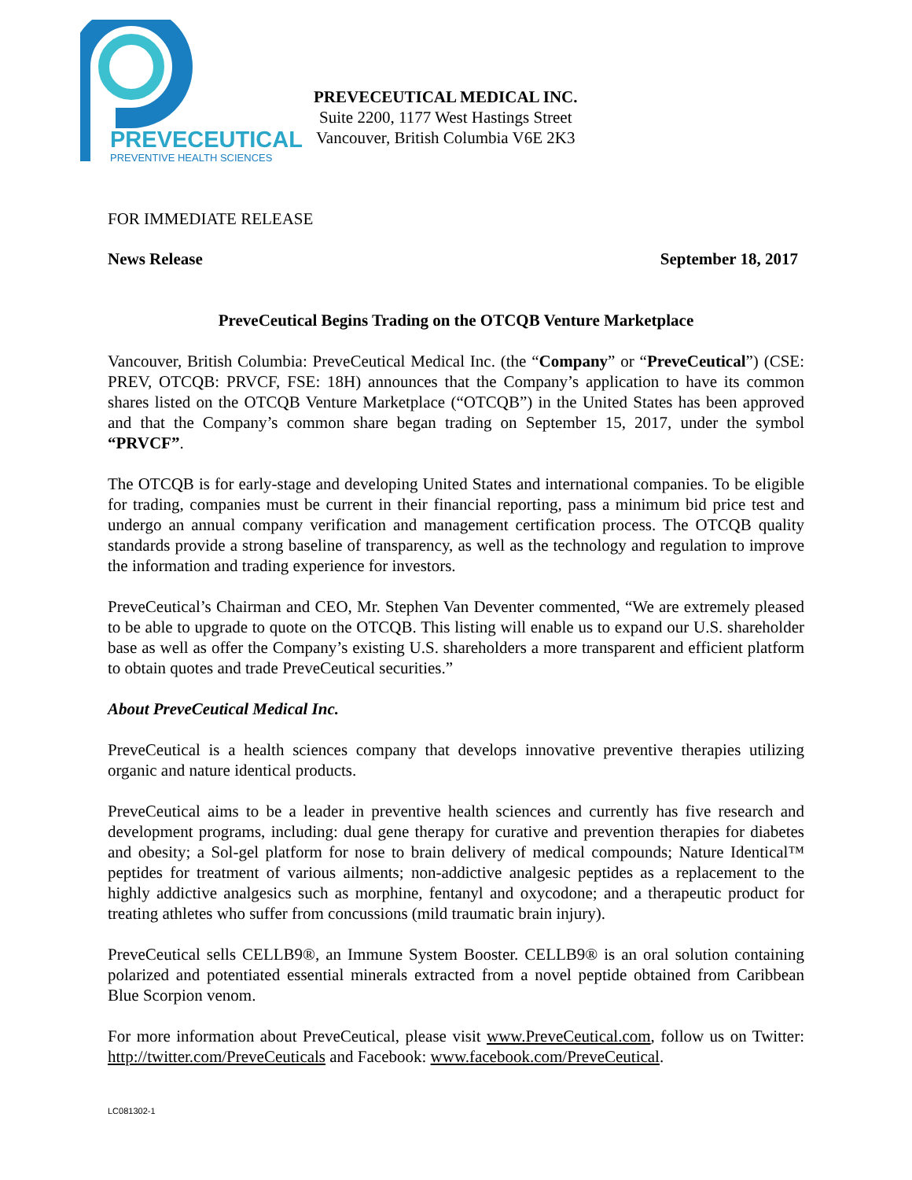PREVECEUTICAL
PREVENTIVE HEALTH SCIENCES
PREVECEUTICAL MEDICAL INC.
Suite 2200, 1177 West Hastings Street
Vancouver, British Columbia V6E 2K3
FOR IMMEDIATE RELEASE
News Release September 18, 2017
PreveCeutical Begins Trading on the OTCQB Venture Marketplace
Vancouver, British Columbia: PreveCeutical Medical Inc. (the “Company” or “PreveCeutical”) (CSE: PREV, OTCQB: PRVCF, FSE: 18H) announces that the Company’s application to have its common shares listed on the OTCQB Venture Marketplace (“OTCQB”) in the United States has been approved and that the Company’s common share began trading on September 15, 2017, under the symbol “PRVCF”.
The OTCQB is for early-stage and developing United States and international companies. To be eligible for trading, companies must be current in their financial reporting, pass a minimum bid price test and undergo an annual company verification and management certification process. The OTCQB quality standards provide a strong baseline of transparency, as well as the technology and regulation to improve the information and trading experience for investors.
PreveCeutical’s Chairman and CEO, Mr. Stephen Van Deventer commented, “We are extremely pleased to be able to upgrade to quote on the OTCQB. This listing will enable us to expand our U.S. shareholder base as well as offer the Company’s existing U.S. shareholders a more transparent and efficient platform to obtain quotes and trade PreveCeutical securities.”
About PreveCeutical Medical Inc.
PreveCeutical is a health sciences company that develops innovative preventive therapies utilizing organic and nature identical products.
PreveCeutical aims to be a leader in preventive health sciences and currently has five research and development programs, including: dual gene therapy for curative and prevention therapies for diabetes and obesity; a Sol-gel platform for nose to brain delivery of medical compounds; Nature Identical™ peptides for treatment of various ailments; non-addictive analgesic peptides as a replacement to the highly addictive analgesics such as morphine, fentanyl and oxycodone; and a therapeutic product for treating athletes who suffer from concussions (mild traumatic brain injury).
PreveCeutical sells CELLB9®, an Immune System Booster. CELLB9® is an oral solution containing polarized and potentiated essential minerals extracted from a novel peptide obtained from Caribbean Blue Scorpion venom.
For more information about PreveCeutical, please visit www.PreveCeutical.com, follow us on Twitter: http://twitter.com/PreveCeuticals and Facebook: www.facebook.com/PreveCeutical.
LC081302-1